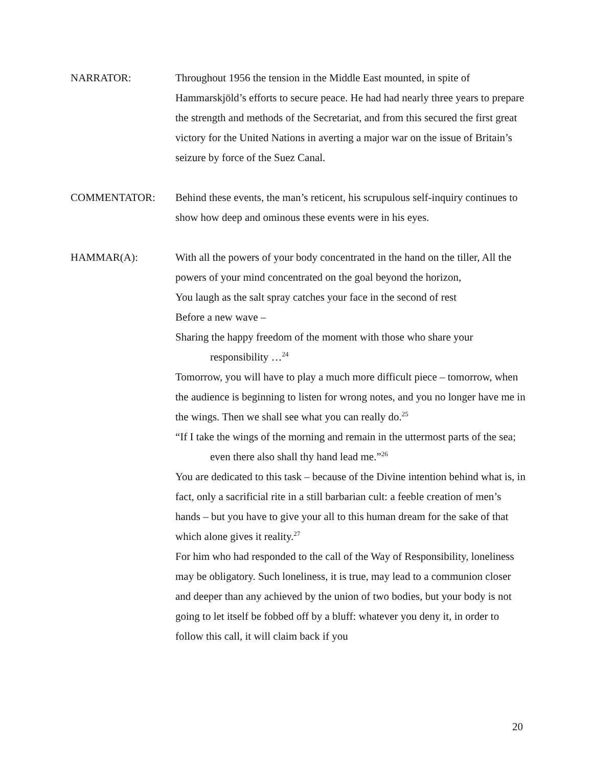NARRATOR: Throughout 1956 the tension in the Middle East mounted, in spite of Hammarskjöld’s efforts to secure peace. He had had nearly three years to prepare the strength and methods of the Secretariat, and from this secured the first great victory for the United Nations in averting a major war on the issue of Britain’s seizure by force of the Suez Canal.
COMMENTATOR: Behind these events, the man’s reticent, his scrupulous self-inquiry continues to show how deep and ominous these events were in his eyes.
HAMMAR(A): With all the powers of your body concentrated in the hand on the tiller, All the powers of your mind concentrated on the goal beyond the horizon,
You laugh as the salt spray catches your face in the second of rest
Before a new wave –
Sharing the happy freedom of the moment with those who share your
responsibility …<sup>24</sup>
Tomorrow, you will have to play a much more difficult piece – tomorrow, when the audience is beginning to listen for wrong notes, and you no longer have me in the wings. Then we shall see what you can really do.<sup>25</sup>
“If I take the wings of the morning and remain in the uttermost parts of the sea;
even there also shall thy hand lead me.”<sup>26</sup>
You are dedicated to this task – because of the Divine intention behind what is, in fact, only a sacrificial rite in a still barbarian cult: a feeble creation of men’s hands – but you have to give your all to this human dream for the sake of that which alone gives it reality.<sup>27</sup>
For him who had responded to the call of the Way of Responsibility, loneliness may be obligatory. Such loneliness, it is true, may lead to a communion closer and deeper than any achieved by the union of two bodies, but your body is not going to let itself be fobbed off by a bluff: whatever you deny it, in order to follow this call, it will claim back if you
20